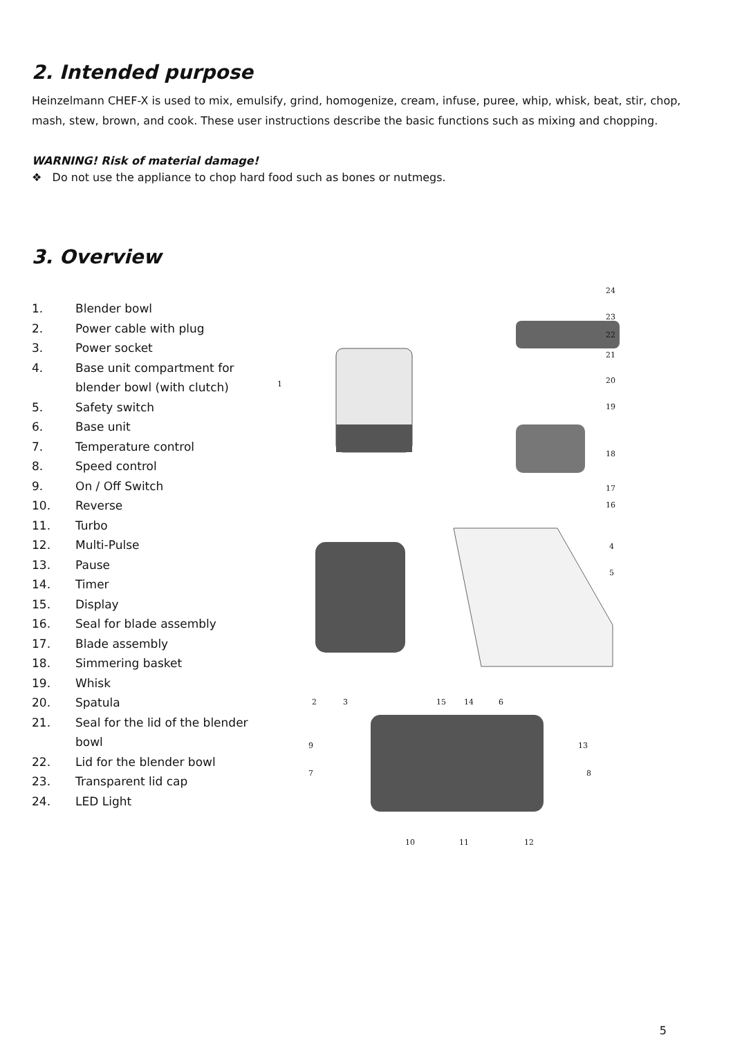2. Intended purpose
Heinzelmann CHEF-X is used to mix, emulsify, grind, homogenize, cream, infuse, puree, whip, whisk, beat, stir, chop, mash, stew, brown, and cook. These user instructions describe the basic functions such as mixing and chopping.
WARNING! Risk of material damage!
❖ Do not use the appliance to chop hard food such as bones or nutmegs.
3. Overview
1. Blender bowl
2. Power cable with plug
3. Power socket
4. Base unit compartment for blender bowl (with clutch)
5. Safety switch
6. Base unit
7. Temperature control
8. Speed control
9. On / Off Switch
10. Reverse
11. Turbo
12. Multi-Pulse
13. Pause
14. Timer
15. Display
16. Seal for blade assembly
17. Blade assembly
18. Simmering basket
19. Whisk
20. Spatula
21. Seal for the lid of the blender bowl
22. Lid for the blender bowl
23. Transparent lid cap
24. LED Light
1
24
23
22
21
20
19
18
17
16
4
5
2
3
15
14
6
9
13
7
8
10
11
12
5